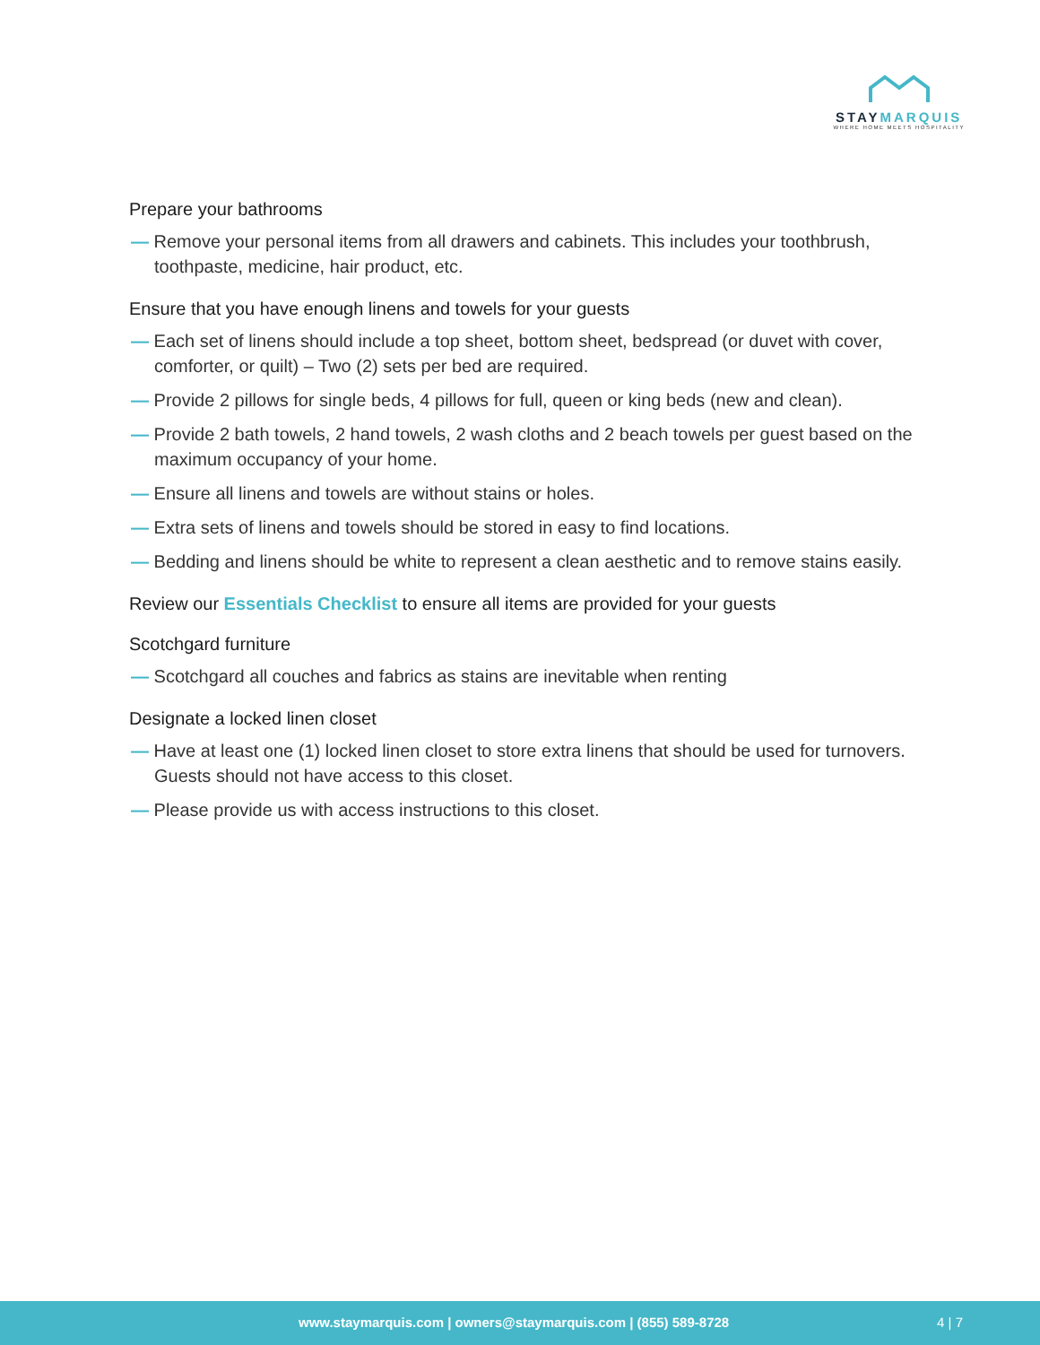STAYMARQUIS
WHERE HOME MEETS HOSPITALITY
Prepare your bathrooms
— Remove your personal items from all drawers and cabinets. This includes your toothbrush, toothpaste, medicine, hair product, etc.
Ensure that you have enough linens and towels for your guests
— Each set of linens should include a top sheet, bottom sheet, bedspread (or duvet with cover, comforter, or quilt) – Two (2) sets per bed are required.
— Provide 2 pillows for single beds, 4 pillows for full, queen or king beds (new and clean).
— Provide 2 bath towels, 2 hand towels, 2 wash cloths and 2 beach towels per guest based on the maximum occupancy of your home.
— Ensure all linens and towels are without stains or holes.
— Extra sets of linens and towels should be stored in easy to find locations.
— Bedding and linens should be white to represent a clean aesthetic and to remove stains easily.
Review our Essentials Checklist to ensure all items are provided for your guests
Scotchgard furniture
— Scotchgard all couches and fabrics as stains are inevitable when renting
Designate a locked linen closet
— Have at least one (1) locked linen closet to store extra linens that should be used for turnovers. Guests should not have access to this closet.
— Please provide us with access instructions to this closet.
www.staymarquis.com | owners@staymarquis.com | (855) 589-8728 4 | 7